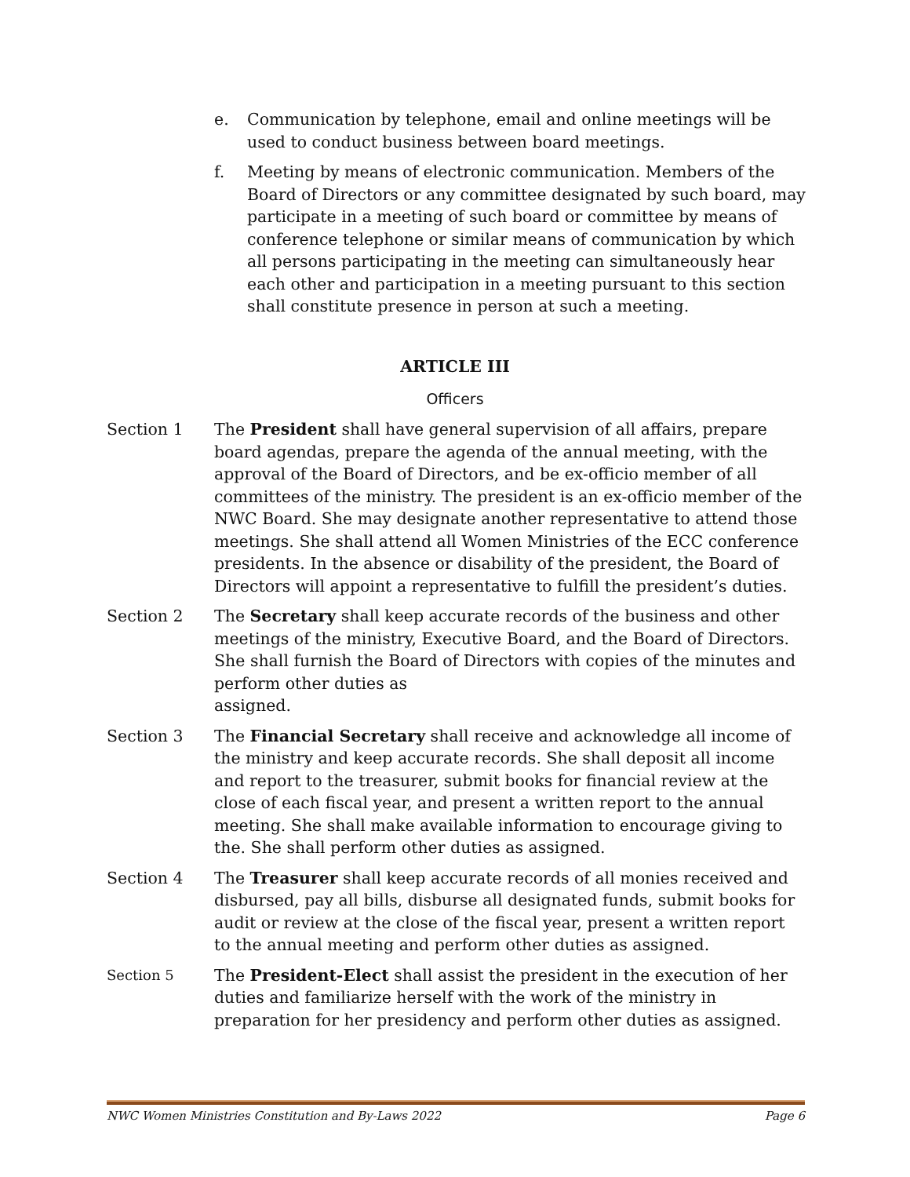e. Communication by telephone, email and online meetings will be used to conduct business between board meetings.
f. Meeting by means of electronic communication. Members of the Board of Directors or any committee designated by such board, may participate in a meeting of such board or committee by means of conference telephone or similar means of communication by which all persons participating in the meeting can simultaneously hear each other and participation in a meeting pursuant to this section shall constitute presence in person at such a meeting.
ARTICLE III
Officers
Section 1 The President shall have general supervision of all affairs, prepare board agendas, prepare the agenda of the annual meeting, with the approval of the Board of Directors, and be ex-officio member of all committees of the ministry. The president is an ex-officio member of the NWC Board. She may designate another representative to attend those meetings. She shall attend all Women Ministries of the ECC conference presidents. In the absence or disability of the president, the Board of Directors will appoint a representative to fulfill the president’s duties.
Section 2 The Secretary shall keep accurate records of the business and other meetings of the ministry, Executive Board, and the Board of Directors. She shall furnish the Board of Directors with copies of the minutes and perform other duties as
assigned.
Section 3 The Financial Secretary shall receive and acknowledge all income of the ministry and keep accurate records. She shall deposit all income and report to the treasurer, submit books for financial review at the close of each fiscal year, and present a written report to the annual meeting. She shall make available information to encourage giving to the. She shall perform other duties as assigned.
Section 4 The Treasurer shall keep accurate records of all monies received and disbursed, pay all bills, disburse all designated funds, submit books for audit or review at the close of the fiscal year, present a written report to the annual meeting and perform other duties as assigned.
Section 5 The President-Elect shall assist the president in the execution of her duties and familiarize herself with the work of the ministry in preparation for her presidency and perform other duties as assigned.
NWC Women Ministries Constitution and By-Laws 2022 Page 6